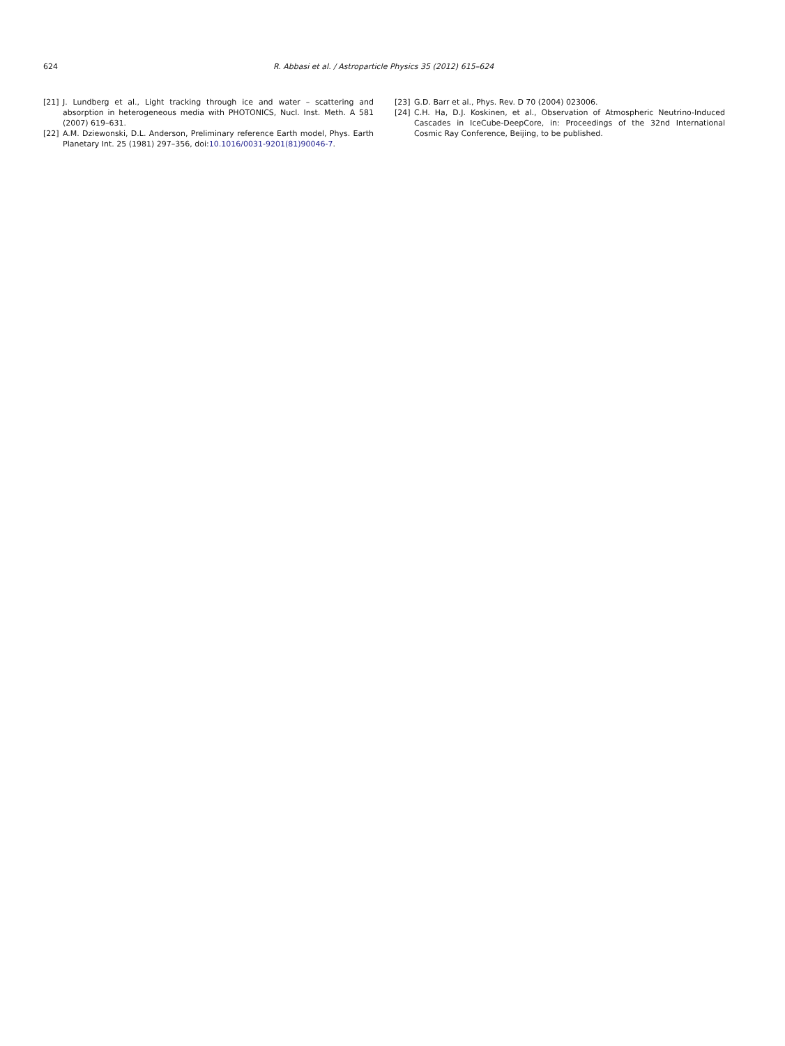624 R. Abbasi et al. / Astroparticle Physics 35 (2012) 615–624
[21] J. Lundberg et al., Light tracking through ice and water – scattering and absorption in heterogeneous media with PHOTONICS, Nucl. Inst. Meth. A 581 (2007) 619–631.
[22] A.M. Dziewonski, D.L. Anderson, Preliminary reference Earth model, Phys. Earth Planetary Int. 25 (1981) 297–356, doi:10.1016/0031-9201(81)90046-7.
[23] G.D. Barr et al., Phys. Rev. D 70 (2004) 023006.
[24] C.H. Ha, D.J. Koskinen, et al., Observation of Atmospheric Neutrino-Induced Cascades in IceCube-DeepCore, in: Proceedings of the 32nd International Cosmic Ray Conference, Beijing, to be published.